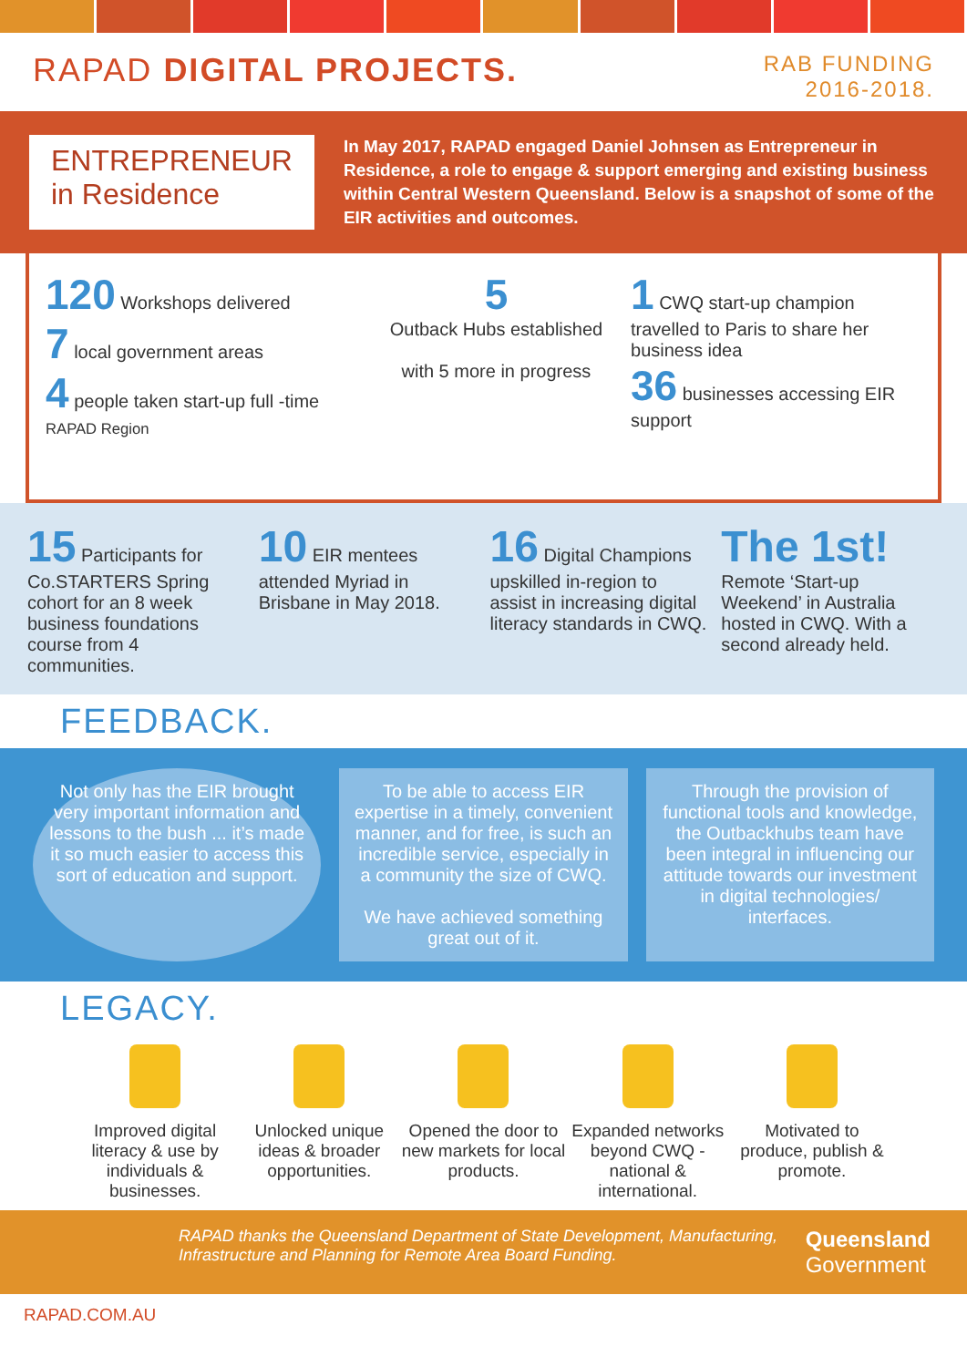RAPAD DIGITAL PROJECTS.
RAB FUNDING
2016-2018.
ENTREPRENEUR
in Residence
In May 2017, RAPAD engaged Daniel Johnsen as Entrepreneur in Residence, a role to engage & support emerging and existing business within Central Western Queensland. Below is a snapshot of some of the EIR activities and outcomes.
120 Workshops delivered
7 local government areas
4 people taken start-up full -time
RAPAD Region
5
Outback Hubs established
with 5 more in progress
1 CWQ start-up champion travelled to Paris to share her business idea
36 businesses accessing EIR support
15 Participants for Co.STARTERS Spring cohort for an 8 week business foundations course from 4 communities.
10 EIR mentees attended Myriad in Brisbane in May 2018.
16 Digital Champions upskilled in-region to assist in increasing digital literacy standards in CWQ.
The 1st!
Remote ‘Start-up Weekend’ in Australia hosted in CWQ. With a second already held.
FEEDBACK.
Not only has the EIR brought very important information and lessons to the bush ... it’s made it so much easier to access this sort of education and support.
To be able to access EIR expertise in a timely, convenient manner, and for free, is such an incredible service, especially in a community the size of CWQ.
We have achieved something great out of it.
Through the provision of functional tools and knowledge, the Outbackhubs team have been integral in influencing our attitude towards our investment in digital technologies/ interfaces.
LEGACY.
Improved digital literacy & use by individuals & businesses.
Unlocked unique ideas & broader opportunities.
Opened the door to new markets for local products.
Expanded networks beyond CWQ - national & international.
Motivated to produce, publish & promote.
RAPAD thanks the Queensland Department of State Development, Manufacturing, Infrastructure and Planning for Remote Area Board Funding.
Queensland
Government
RAPAD.COM.AU